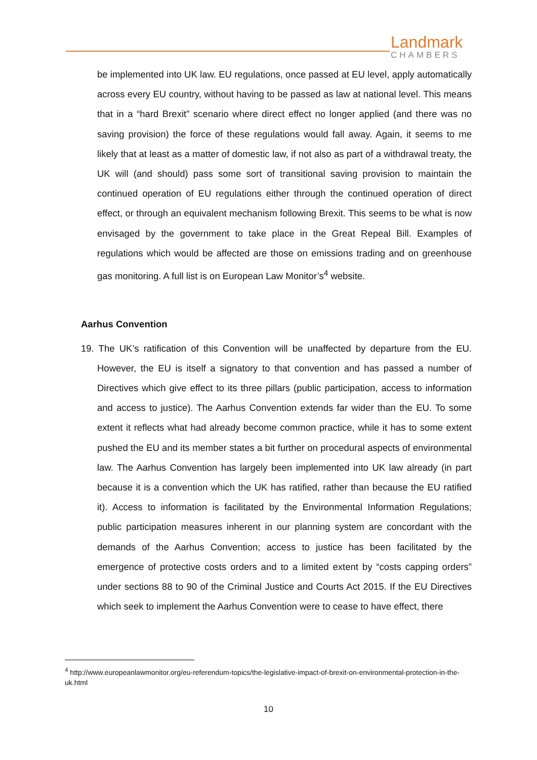Landmark
CHAMBERS
be implemented into UK law. EU regulations, once passed at EU level, apply automatically across every EU country, without having to be passed as law at national level. This means that in a “hard Brexit” scenario where direct effect no longer applied (and there was no saving provision) the force of these regulations would fall away. Again, it seems to me likely that at least as a matter of domestic law, if not also as part of a withdrawal treaty, the UK will (and should) pass some sort of transitional saving provision to maintain the continued operation of EU regulations either through the continued operation of direct effect, or through an equivalent mechanism following Brexit. This seems to be what is now envisaged by the government to take place in the Great Repeal Bill. Examples of regulations which would be affected are those on emissions trading and on greenhouse gas monitoring. A full list is on European Law Monitor’s<sup>4</sup> website.
Aarhus Convention
19. The UK’s ratification of this Convention will be unaffected by departure from the EU. However, the EU is itself a signatory to that convention and has passed a number of Directives which give effect to its three pillars (public participation, access to information and access to justice). The Aarhus Convention extends far wider than the EU. To some extent it reflects what had already become common practice, while it has to some extent pushed the EU and its member states a bit further on procedural aspects of environmental law. The Aarhus Convention has largely been implemented into UK law already (in part because it is a convention which the UK has ratified, rather than because the EU ratified it). Access to information is facilitated by the Environmental Information Regulations; public participation measures inherent in our planning system are concordant with the demands of the Aarhus Convention; access to justice has been facilitated by the emergence of protective costs orders and to a limited extent by “costs capping orders” under sections 88 to 90 of the Criminal Justice and Courts Act 2015. If the EU Directives which seek to implement the Aarhus Convention were to cease to have effect, there
<sup>4</sup> http://www.europeanlawmonitor.org/eu-referendum-topics/the-legislative-impact-of-brexit-on-environmental-protection-in-the-uk.html
10